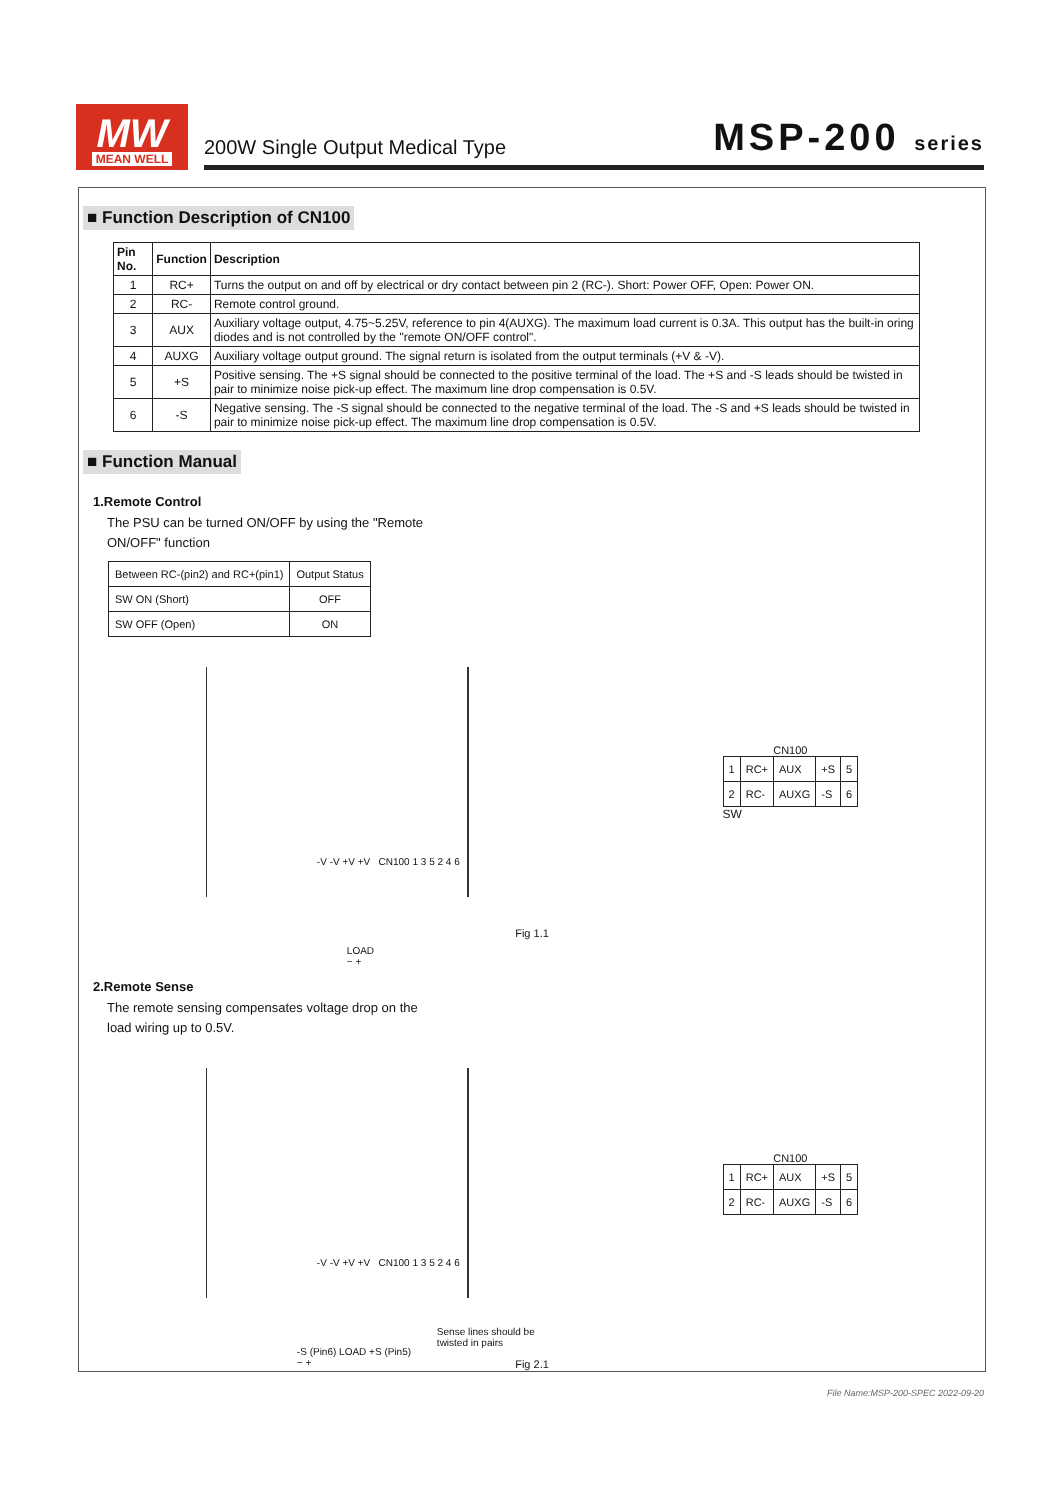MW
MEAN WELL
200W Single Output Medical Type MSP-200 series
■ Function Description of CN100
| Pin No. | Function | Description |
| --- | --- | --- |
| 1 | RC+ | Turns the output on and off by electrical or dry contact between pin 2 (RC-). Short: Power OFF, Open: Power ON. |
| 2 | RC- | Remote control ground. |
| 3 | AUX | Auxiliary voltage output, 4.75~5.25V, reference to pin 4(AUXG). The maximum load current is 0.3A. This output has the built-in oring diodes and is not controlled by the "remote ON/OFF control". |
| 4 | AUXG | Auxiliary voltage output ground. The signal return is isolated from the output terminals (+V & -V). |
| 5 | +S | Positive sensing. The +S signal should be connected to the positive terminal of the load. The +S and -S leads should be twisted in pair to minimize noise pick-up effect. The maximum line drop compensation is 0.5V. |
| 6 | -S | Negative sensing. The -S signal should be connected to the negative terminal of the load. The -S and +S leads should be twisted in pair to minimize noise pick-up effect. The maximum line drop compensation is 0.5V. |
■ Function Manual
1.Remote Control
The PSU can be turned ON/OFF by using the "Remote ON/OFF" function
| Between RC-(pin2) and RC+(pin1) | Output Status |
| SW ON (Short) | OFF |
| SW OFF (Open) | ON |
-V -V +V +V CN100 1 3 5 2 4 6
LOAD
− +
CN100
| 1 | RC+ | AUX | +S | 5 |
| 2 | RC- | AUXG | -S | 6 |
SW
Fig 1.1
2.Remote Sense
The remote sensing compensates voltage drop on the load wiring up to 0.5V.
-V -V +V +V CN100 1 3 5 2 4 6
-S (Pin6) LOAD +S (Pin5)
− +
Sense lines should be twisted in pairs
CN100
| 1 | RC+ | AUX | +S | 5 |
| 2 | RC- | AUXG | -S | 6 |
Fig 2.1
File Name:MSP-200-SPEC 2022-09-20